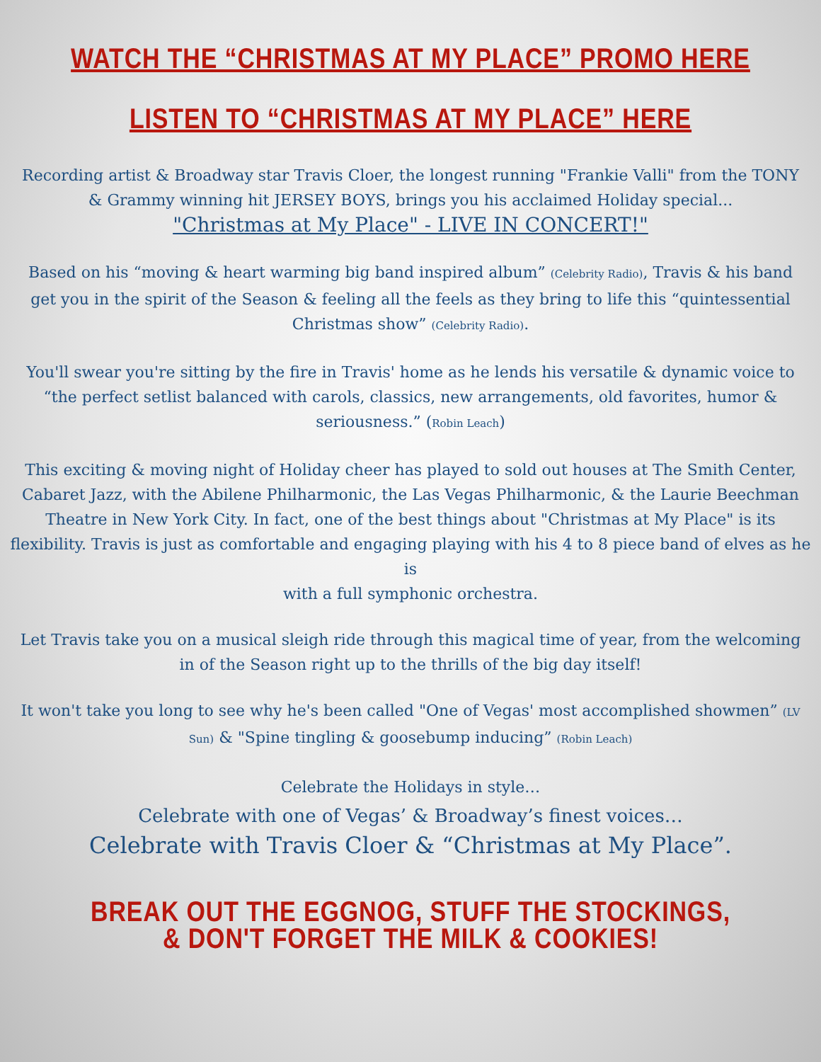WATCH THE “CHRISTMAS AT MY PLACE” PROMO HERE
LISTEN TO “CHRISTMAS AT MY PLACE” HERE
Recording artist & Broadway star Travis Cloer, the longest running "Frankie Valli" from the TONY & Grammy winning hit JERSEY BOYS, brings you his acclaimed Holiday special...
"Christmas at My Place" - LIVE IN CONCERT!"
Based on his “moving & heart warming big band inspired album” (Celebrity Radio), Travis & his band get you in the spirit of the Season & feeling all the feels as they bring to life this “quintessential Christmas show” (Celebrity Radio).
You'll swear you're sitting by the fire in Travis' home as he lends his versatile & dynamic voice to “the perfect setlist balanced with carols, classics, new arrangements, old favorites, humor & seriousness.” (Robin Leach)
This exciting & moving night of Holiday cheer has played to sold out houses at The Smith Center, Cabaret Jazz, with the Abilene Philharmonic, the Las Vegas Philharmonic, & the Laurie Beechman Theatre in New York City. In fact, one of the best things about "Christmas at My Place" is its flexibility. Travis is just as comfortable and engaging playing with his 4 to 8 piece band of elves as he is
with a full symphonic orchestra.
Let Travis take you on a musical sleigh ride through this magical time of year, from the welcoming in of the Season right up to the thrills of the big day itself!
It won't take you long to see why he's been called "One of Vegas' most accomplished showmen” (LV Sun) & "Spine tingling & goosebump inducing” (Robin Leach)
Celebrate the Holidays in style…
Celebrate with one of Vegas’ & Broadway’s finest voices…
Celebrate with Travis Cloer & “Christmas at My Place”.
BREAK OUT THE EGGNOG, STUFF THE STOCKINGS,
& DON'T FORGET THE MILK & COOKIES!